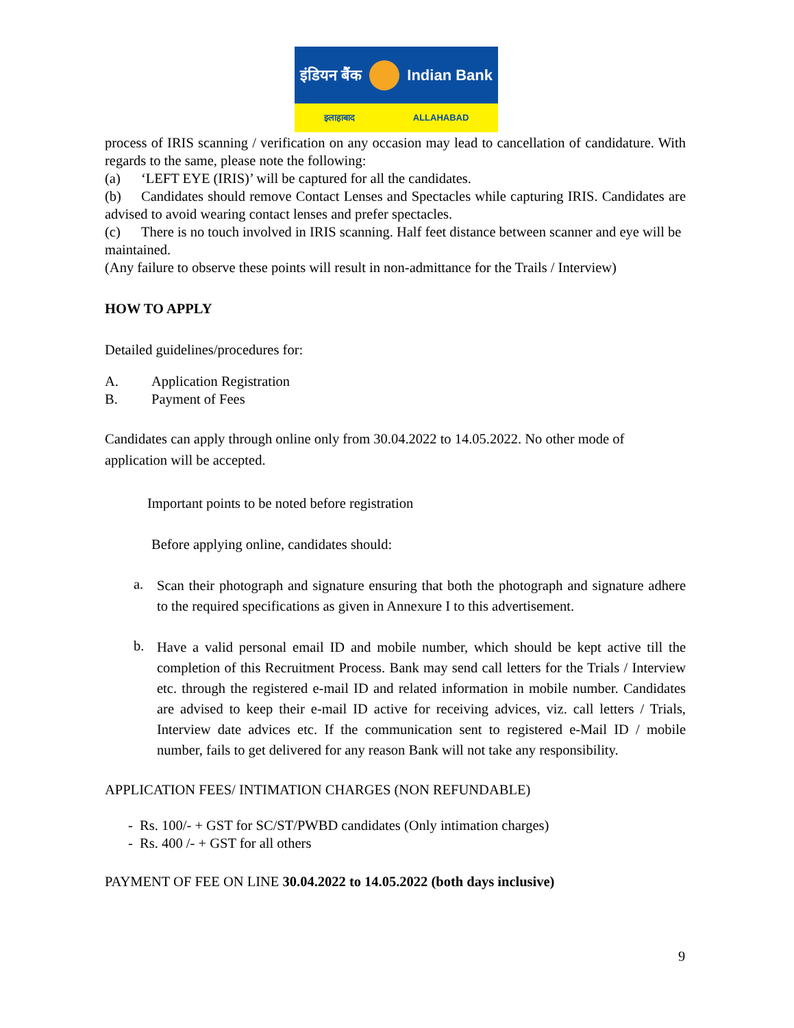इंडियन बैंक Indian Bank
इलाहाबाद ALLAHABAD
process of IRIS scanning / verification on any occasion may lead to cancellation of candidature. With regards to the same, please note the following:
(a) ‘LEFT EYE (IRIS)’ will be captured for all the candidates.
(b) Candidates should remove Contact Lenses and Spectacles while capturing IRIS. Candidates are advised to avoid wearing contact lenses and prefer spectacles.
(c) There is no touch involved in IRIS scanning. Half feet distance between scanner and eye will be maintained.
(Any failure to observe these points will result in non-admittance for the Trails / Interview)
HOW TO APPLY
Detailed guidelines/procedures for:
A. Application Registration
B. Payment of Fees
Candidates can apply through online only from 30.04.2022 to 14.05.2022. No other mode of application will be accepted.
Important points to be noted before registration
Before applying online, candidates should:
a.
Scan their photograph and signature ensuring that both the photograph and signature adhere to the required specifications as given in Annexure I to this advertisement.
b.
Have a valid personal email ID and mobile number, which should be kept active till the completion of this Recruitment Process. Bank may send call letters for the Trials / Interview etc. through the registered e-mail ID and related information in mobile number. Candidates are advised to keep their e-mail ID active for receiving advices, viz. call letters / Trials, Interview date advices etc. If the communication sent to registered e-Mail ID / mobile number, fails to get delivered for any reason Bank will not take any responsibility.
APPLICATION FEES/ INTIMATION CHARGES (NON REFUNDABLE)
- Rs. 100/- + GST for SC/ST/PWBD candidates (Only intimation charges)
- Rs. 400 /- + GST for all others
PAYMENT OF FEE ON LINE 30.04.2022 to 14.05.2022 (both days inclusive)
9